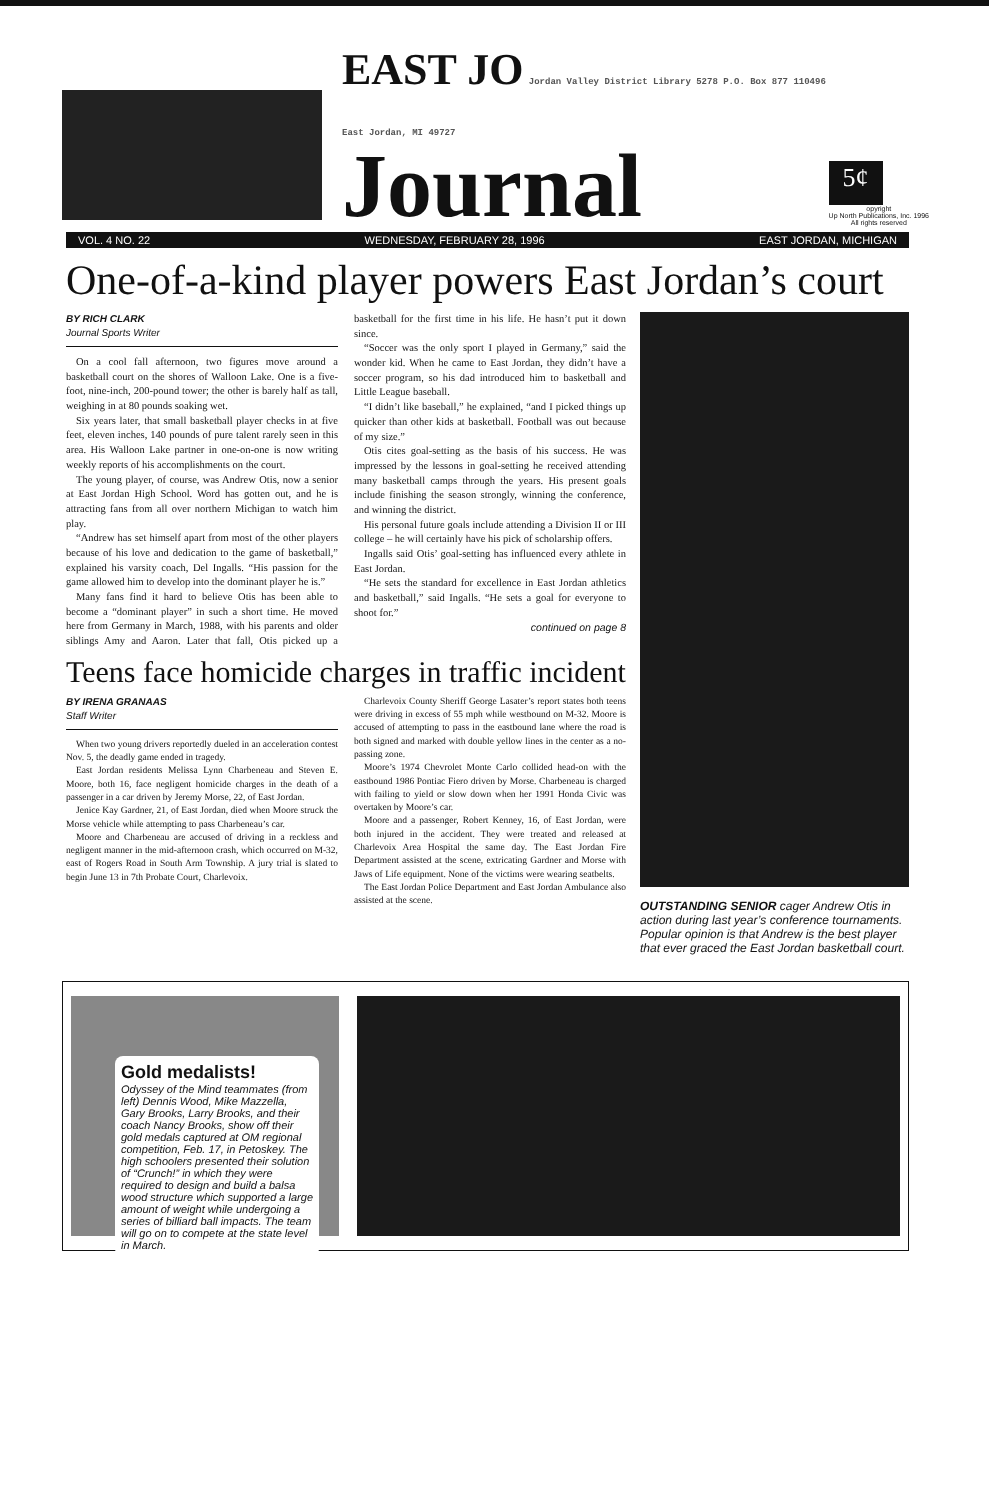EAST JO Jordan Valley District Library 5278 P.O. Box 877 110496 East Jordan, MI 49727
Journal
5¢
opyright
Up North Publications, Inc. 1996
All rights reserved
VOL. 4 NO. 22 WEDNESDAY, FEBRUARY 28, 1996 EAST JORDAN, MICHIGAN
One-of-a-kind player powers East Jordan’s court
BY RICH CLARK
Journal Sports Writer
On a cool fall afternoon, two figures move around a basketball court on the shores of Walloon Lake. One is a five-foot, nine-inch, 200-pound tower; the other is barely half as tall, weighing in at 80 pounds soaking wet.
Six years later, that small basketball player checks in at five feet, eleven inches, 140 pounds of pure talent rarely seen in this area. His Walloon Lake partner in one-on-one is now writing weekly reports of his accomplishments on the court.
The young player, of course, was Andrew Otis, now a senior at East Jordan High School. Word has gotten out, and he is attracting fans from all over northern Michigan to watch him play.
“Andrew has set himself apart from most of the other players because of his love and dedication to the game of basketball,” explained his varsity coach, Del Ingalls. “His passion for the game allowed him to develop into the dominant player he is.”
Many fans find it hard to believe Otis has been able to become a “dominant player” in such a short time. He moved here from Germany in March, 1988, with his parents and older siblings Amy and Aaron. Later that fall, Otis picked up a basketball for the first time in his life. He hasn’t put it down since.
“Soccer was the only sport I played in Germany,” said the wonder kid. When he came to East Jordan, they didn’t have a soccer program, so his dad introduced him to basketball and Little League baseball.
“I didn’t like baseball,” he explained, “and I picked things up quicker than other kids at basketball. Football was out because of my size.”
Otis cites goal-setting as the basis of his success. He was impressed by the lessons in goal-setting he received attending many basketball camps through the years. His present goals include finishing the season strongly, winning the conference, and winning the district.
His personal future goals include attending a Division II or III college – he will certainly have his pick of scholarship offers.
Ingalls said Otis’ goal-setting has influenced every athlete in East Jordan.
“He sets the standard for excellence in East Jordan athletics and basketball,” said Ingalls. “He sets a goal for everyone to shoot for.”
continued on page 8
Teens face homicide charges in traffic incident
BY IRENA GRANAAS
Staff Writer
When two young drivers reportedly dueled in an acceleration contest Nov. 5, the deadly game ended in tragedy.
East Jordan residents Melissa Lynn Charbeneau and Steven E. Moore, both 16, face negligent homicide charges in the death of a passenger in a car driven by Jeremy Morse, 22, of East Jordan.
Jenice Kay Gardner, 21, of East Jordan, died when Moore struck the Morse vehicle while attempting to pass Charbeneau’s car.
Moore and Charbeneau are accused of driving in a reckless and negligent manner in the mid-afternoon crash, which occurred on M-32, east of Rogers Road in South Arm Township. A jury trial is slated to begin June 13 in 7th Probate Court, Charlevoix.
Charlevoix County Sheriff George Lasater’s report states both teens were driving in excess of 55 mph while westbound on M-32. Moore is accused of attempting to pass in the eastbound lane where the road is both signed and marked with double yellow lines in the center as a no-passing zone.
Moore’s 1974 Chevrolet Monte Carlo collided head-on with the eastbound 1986 Pontiac Fiero driven by Morse. Charbeneau is charged with failing to yield or slow down when her 1991 Honda Civic was overtaken by Moore’s car.
Moore and a passenger, Robert Kenney, 16, of East Jordan, were both injured in the accident. They were treated and released at Charlevoix Area Hospital the same day. The East Jordan Fire Department assisted at the scene, extricating Gardner and Morse with Jaws of Life equipment. None of the victims were wearing seatbelts.
The East Jordan Police Department and East Jordan Ambulance also assisted at the scene.
OUTSTANDING SENIOR cager Andrew Otis in action during last year’s conference tournaments. Popular opinion is that Andrew is the best player that ever graced the East Jordan basketball court.
Gold medalists!
Odyssey of the Mind teammates (from left) Dennis Wood, Mike Mazzella, Gary Brooks, Larry Brooks, and their coach Nancy Brooks, show off their gold medals captured at OM regional competition, Feb. 17, in Petoskey. The high schoolers presented their solution of “Crunch!” in which they were required to design and build a balsa wood structure which supported a large amount of weight while undergoing a series of billiard ball impacts. The team will go on to compete at the state level in March.